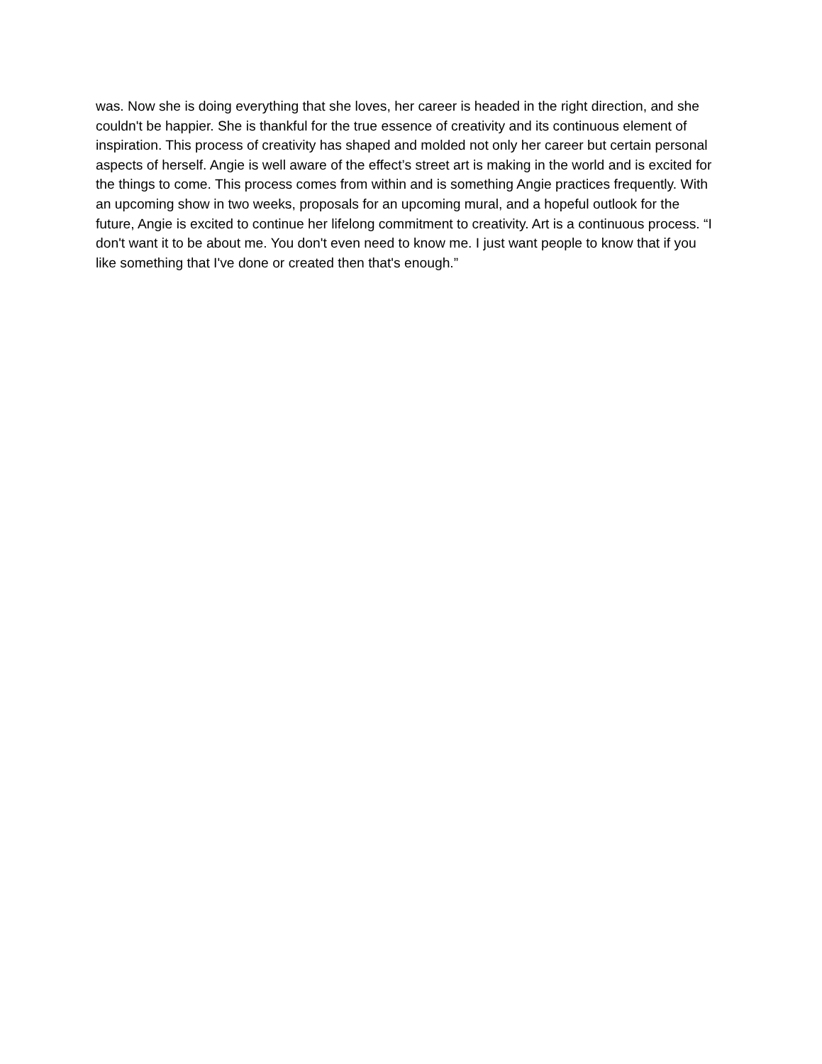was. Now she is doing everything that she loves, her career is headed in the right direction, and she couldn't be happier. She is thankful for the true essence of creativity and its continuous element of inspiration. This process of creativity has shaped and molded not only her career but certain personal aspects of herself. Angie is well aware of the effect’s street art is making in the world and is excited for the things to come. This process comes from within and is something Angie practices frequently. With an upcoming show in two weeks, proposals for an upcoming mural, and a hopeful outlook for the future, Angie is excited to continue her lifelong commitment to creativity. Art is a continuous process. “I don't want it to be about me. You don't even need to know me. I just want people to know that if you like something that I've done or created then that's enough.”